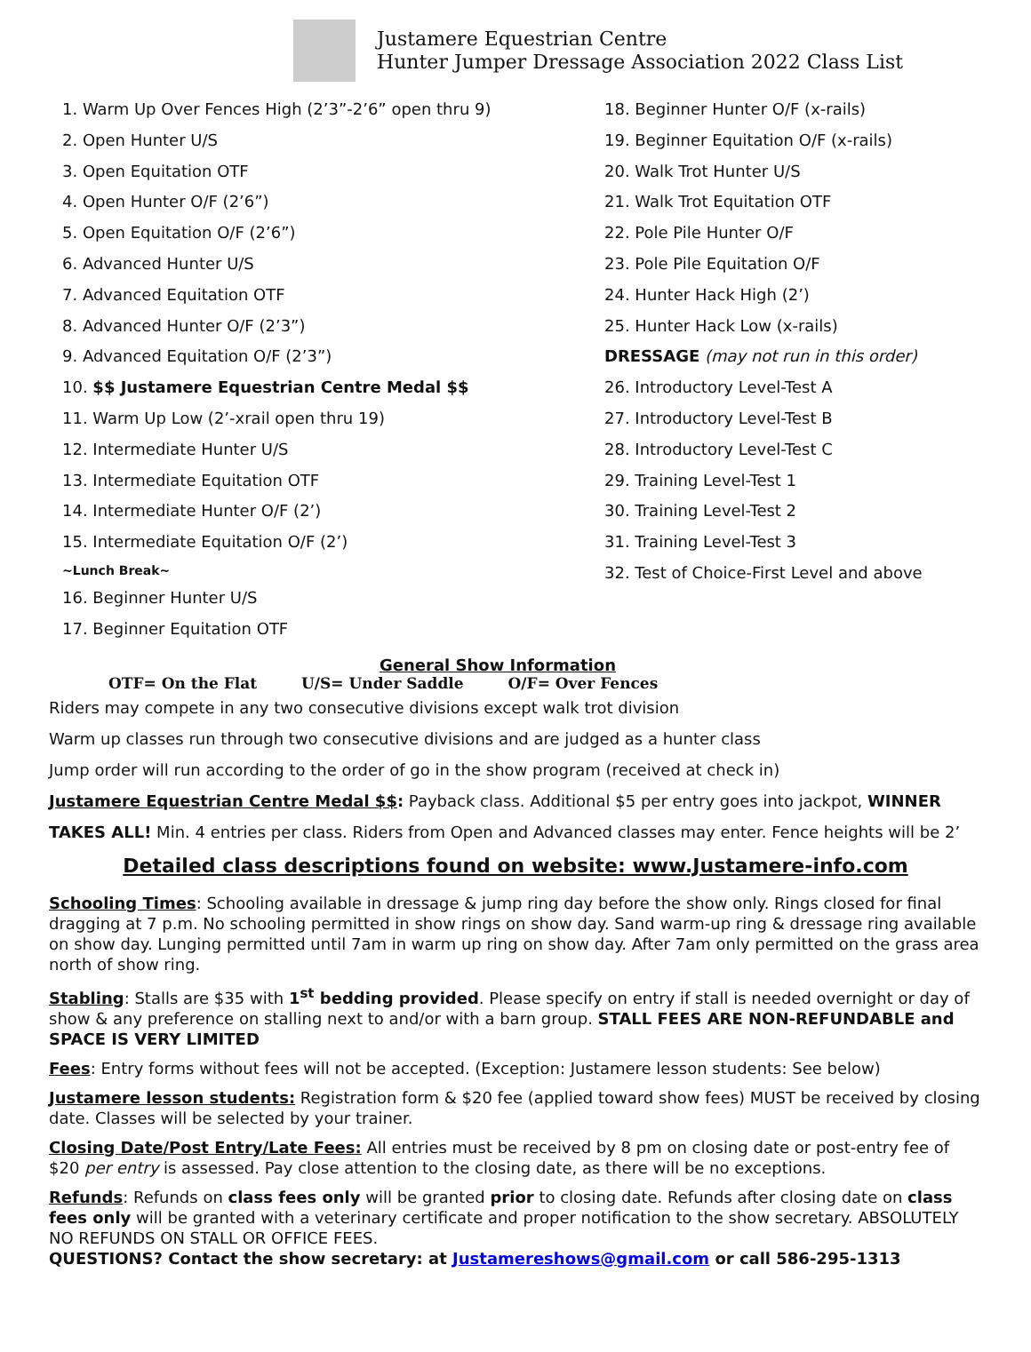Justamere Equestrian Centre
Hunter Jumper Dressage Association 2022 Class List
1. Warm Up Over Fences High (2’3”-2’6” open thru 9)
2. Open Hunter U/S
3. Open Equitation OTF
4. Open Hunter O/F (2’6”)
5. Open Equitation O/F (2’6”)
6. Advanced Hunter U/S
7. Advanced Equitation OTF
8. Advanced Hunter O/F (2’3”)
9. Advanced Equitation O/F (2’3”)
10. $$ Justamere Equestrian Centre Medal $$
11. Warm Up Low (2’-xrail open thru 19)
12. Intermediate Hunter U/S
13. Intermediate Equitation OTF
14. Intermediate Hunter O/F (2’)
15. Intermediate Equitation O/F (2’)
~Lunch Break~
16. Beginner Hunter U/S
17. Beginner Equitation OTF
18. Beginner Hunter O/F (x-rails)
19. Beginner Equitation O/F (x-rails)
20. Walk Trot Hunter U/S
21. Walk Trot Equitation OTF
22. Pole Pile Hunter O/F
23. Pole Pile Equitation O/F
24. Hunter Hack High (2’)
25. Hunter Hack Low (x-rails)
DRESSAGE (may not run in this order)
26. Introductory Level-Test A
27. Introductory Level-Test B
28. Introductory Level-Test C
29. Training Level-Test 1
30. Training Level-Test 2
31. Training Level-Test 3
32. Test of Choice-First Level and above
General Show Information
OTF= On the Flat U/S= Under Saddle O/F= Over Fences
Riders may compete in any two consecutive divisions except walk trot division
Warm up classes run through two consecutive divisions and are judged as a hunter class
Jump order will run according to the order of go in the show program (received at check in)
Justamere Equestrian Centre Medal $$: Payback class. Additional $5 per entry goes into jackpot, WINNER TAKES ALL! Min. 4 entries per class. Riders from Open and Advanced classes may enter. Fence heights will be 2’
Detailed class descriptions found on website: www.Justamere-info.com
Schooling Times: Schooling available in dressage & jump ring day before the show only. Rings closed for final dragging at 7 p.m. No schooling permitted in show rings on show day. Sand warm-up ring & dressage ring available on show day. Lunging permitted until 7am in warm up ring on show day. After 7am only permitted on the grass area north of show ring.
Stabling: Stalls are $35 with 1<sup>st</sup> bedding provided. Please specify on entry if stall is needed overnight or day of show & any preference on stalling next to and/or with a barn group. STALL FEES ARE NON-REFUNDABLE and SPACE IS VERY LIMITED
Fees: Entry forms without fees will not be accepted. (Exception: Justamere lesson students: See below)
Justamere lesson students: Registration form & $20 fee (applied toward show fees) MUST be received by closing date. Classes will be selected by your trainer.
Closing Date/Post Entry/Late Fees: All entries must be received by 8 pm on closing date or post-entry fee of $20 per entry is assessed. Pay close attention to the closing date, as there will be no exceptions.
Refunds: Refunds on class fees only will be granted prior to closing date. Refunds after closing date on class fees only will be granted with a veterinary certificate and proper notification to the show secretary. ABSOLUTELY NO REFUNDS ON STALL OR OFFICE FEES.
QUESTIONS? Contact the show secretary: at Justamereshows@gmail.com or call 586-295-1313